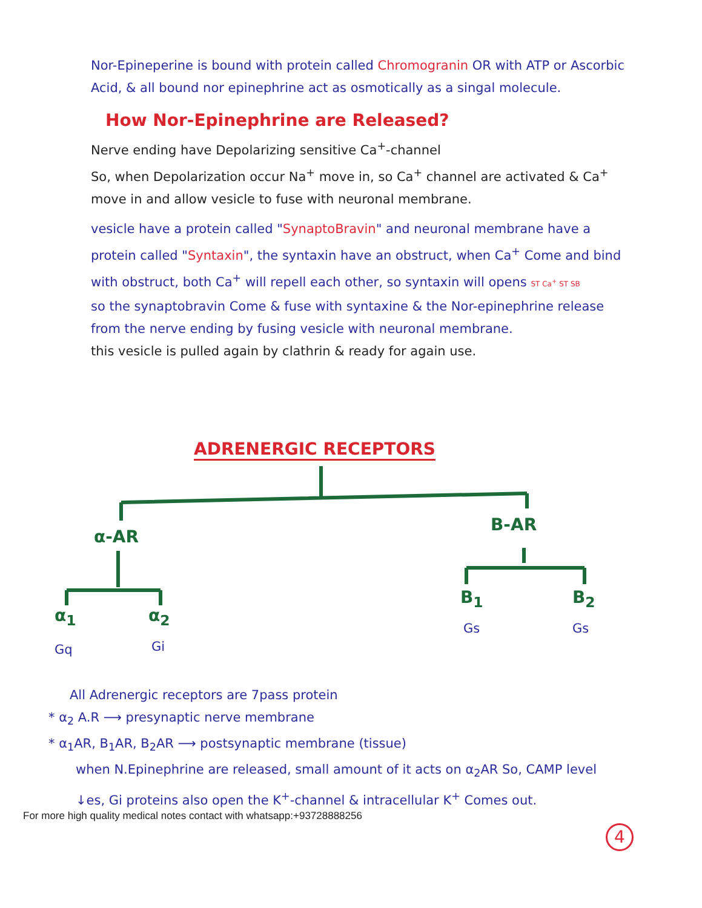Nor-Epineperine is bound with protein called Chromogranin OR with ATP or Ascorbic Acid, & all bound nor epinephrine act as osmotically as a singal molecule.
How Nor-Epinephrine are Released?
Nerve ending have Depolarizing sensitive Ca<sup>+</sup>-channel
So, when Depolarization occur Na<sup>+</sup> move in, so Ca<sup>+</sup> channel are activated & Ca<sup>+</sup> move in and allow vesicle to fuse with neuronal membrane.
vesicle have a protein called "SynaptoBravin" and neuronal membrane have a protein called "Syntaxin", the syntaxin have an obstruct, when Ca<sup>+</sup> Come and bind with obstruct, both Ca<sup>+</sup> will repell each other, so syntaxin will opens ST Ca<sup>+</sup> ST SB
so the synaptobravin Come & fuse with syntaxine & the Nor-epinephrine release from the nerve ending by fusing vesicle with neuronal membrane.
this vesicle is pulled again by clathrin & ready for again use.
ADRENERGIC RECEPTORS
α-AR
B-AR
α<sub>1</sub> α<sub>2</sub>
B<sub>1</sub> B<sub>2</sub>
Gq Gi
Gs Gs
All Adrenergic receptors are 7pass protein
* α<sub>2</sub> A.R ⟶ presynaptic nerve membrane
* α<sub>1</sub>AR, B<sub>1</sub>AR, B<sub>2</sub>AR ⟶ postsynaptic membrane (tissue)
when N.Epinephrine are released, small amount of it acts on α<sub>2</sub>AR So, CAMP level ↓es, Gi proteins also open the K<sup>+</sup>-channel & intracellular K<sup>+</sup> Comes out.
For more high quality medical notes contact with whatsapp:+93728888256
4